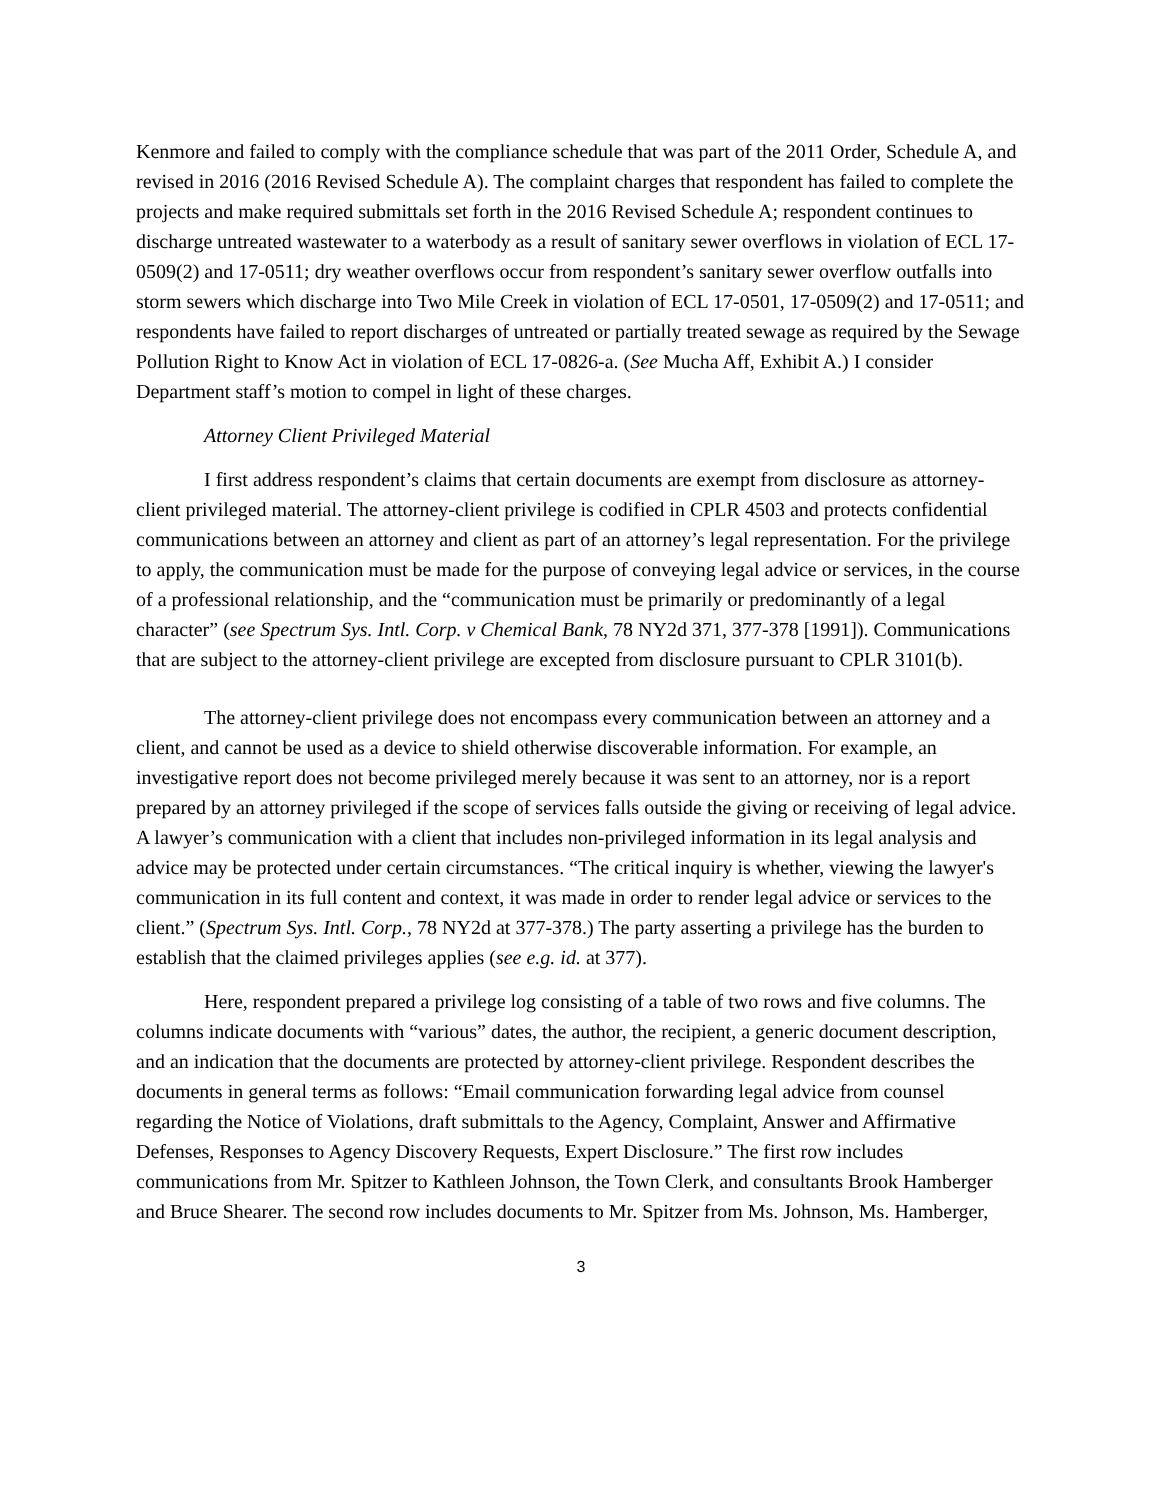Kenmore and failed to comply with the compliance schedule that was part of the 2011 Order, Schedule A, and revised in 2016 (2016 Revised Schedule A). The complaint charges that respondent has failed to complete the projects and make required submittals set forth in the 2016 Revised Schedule A; respondent continues to discharge untreated wastewater to a waterbody as a result of sanitary sewer overflows in violation of ECL 17-0509(2) and 17-0511; dry weather overflows occur from respondent’s sanitary sewer overflow outfalls into storm sewers which discharge into Two Mile Creek in violation of ECL 17-0501, 17-0509(2) and 17-0511; and respondents have failed to report discharges of untreated or partially treated sewage as required by the Sewage Pollution Right to Know Act in violation of ECL 17-0826-a. (See Mucha Aff, Exhibit A.) I consider Department staff’s motion to compel in light of these charges.
Attorney Client Privileged Material
I first address respondent’s claims that certain documents are exempt from disclosure as attorney-client privileged material. The attorney-client privilege is codified in CPLR 4503 and protects confidential communications between an attorney and client as part of an attorney’s legal representation. For the privilege to apply, the communication must be made for the purpose of conveying legal advice or services, in the course of a professional relationship, and the “communication must be primarily or predominantly of a legal character” (see Spectrum Sys. Intl. Corp. v Chemical Bank, 78 NY2d 371, 377-378 [1991]). Communications that are subject to the attorney-client privilege are excepted from disclosure pursuant to CPLR 3101(b).
The attorney-client privilege does not encompass every communication between an attorney and a client, and cannot be used as a device to shield otherwise discoverable information. For example, an investigative report does not become privileged merely because it was sent to an attorney, nor is a report prepared by an attorney privileged if the scope of services falls outside the giving or receiving of legal advice. A lawyer’s communication with a client that includes non-privileged information in its legal analysis and advice may be protected under certain circumstances. “The critical inquiry is whether, viewing the lawyer's communication in its full content and context, it was made in order to render legal advice or services to the client.” (Spectrum Sys. Intl. Corp., 78 NY2d at 377-378.) The party asserting a privilege has the burden to establish that the claimed privileges applies (see e.g. id. at 377).
Here, respondent prepared a privilege log consisting of a table of two rows and five columns. The columns indicate documents with “various” dates, the author, the recipient, a generic document description, and an indication that the documents are protected by attorney-client privilege. Respondent describes the documents in general terms as follows: “Email communication forwarding legal advice from counsel regarding the Notice of Violations, draft submittals to the Agency, Complaint, Answer and Affirmative Defenses, Responses to Agency Discovery Requests, Expert Disclosure.” The first row includes communications from Mr. Spitzer to Kathleen Johnson, the Town Clerk, and consultants Brook Hamberger and Bruce Shearer. The second row includes documents to Mr. Spitzer from Ms. Johnson, Ms. Hamberger,
3